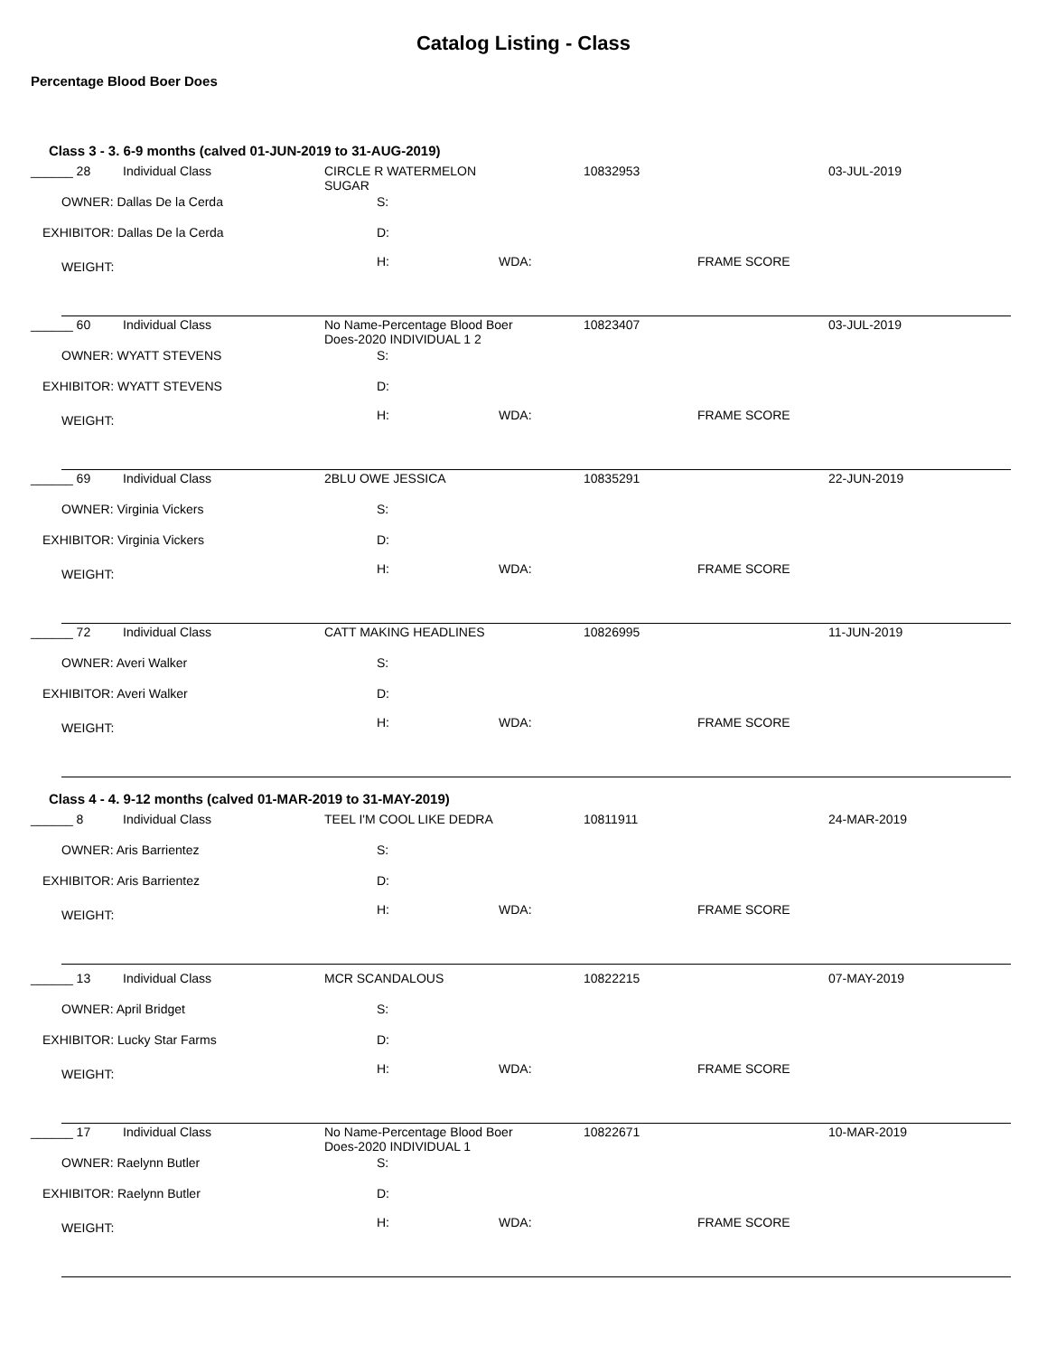Catalog Listing - Class
Percentage Blood Boer Does
Class 3 - 3. 6-9 months (calved 01-JUN-2019 to 31-AUG-2019)
______ 28 Individual Class
CIRCLE R WATERMELON
SUGAR
10832953 03-JUL-2019
OWNER: Dallas De la Cerda S:
EXHIBITOR: Dallas De la Cerda D:
WEIGHT: H: WDA: FRAME SCORE
______ 60 Individual Class
No Name-Percentage Blood Boer
Does-2020 INDIVIDUAL 1 2
10823407 03-JUL-2019
OWNER: WYATT STEVENS S:
EXHIBITOR: WYATT STEVENS D:
WEIGHT: H: WDA: FRAME SCORE
______ 69 Individual Class 2BLU OWE JESSICA 10835291 22-JUN-2019
OWNER: Virginia Vickers S:
EXHIBITOR: Virginia Vickers D:
WEIGHT: H: WDA: FRAME SCORE
______ 72 Individual Class CATT MAKING HEADLINES 10826995 11-JUN-2019
OWNER: Averi Walker S:
EXHIBITOR: Averi Walker D:
WEIGHT: H: WDA: FRAME SCORE
Class 4 - 4. 9-12 months (calved 01-MAR-2019 to 31-MAY-2019)
______ 8 Individual Class TEEL I'M COOL LIKE DEDRA 10811911 24-MAR-2019
OWNER: Aris Barrientez S:
EXHIBITOR: Aris Barrientez D:
WEIGHT: H: WDA: FRAME SCORE
______ 13 Individual Class MCR SCANDALOUS 10822215 07-MAY-2019
OWNER: April Bridget S:
EXHIBITOR: Lucky Star Farms D:
WEIGHT: H: WDA: FRAME SCORE
______ 17 Individual Class
No Name-Percentage Blood Boer
Does-2020 INDIVIDUAL 1
10822671 10-MAR-2019
OWNER: Raelynn Butler S:
EXHIBITOR: Raelynn Butler D:
WEIGHT: H: WDA: FRAME SCORE